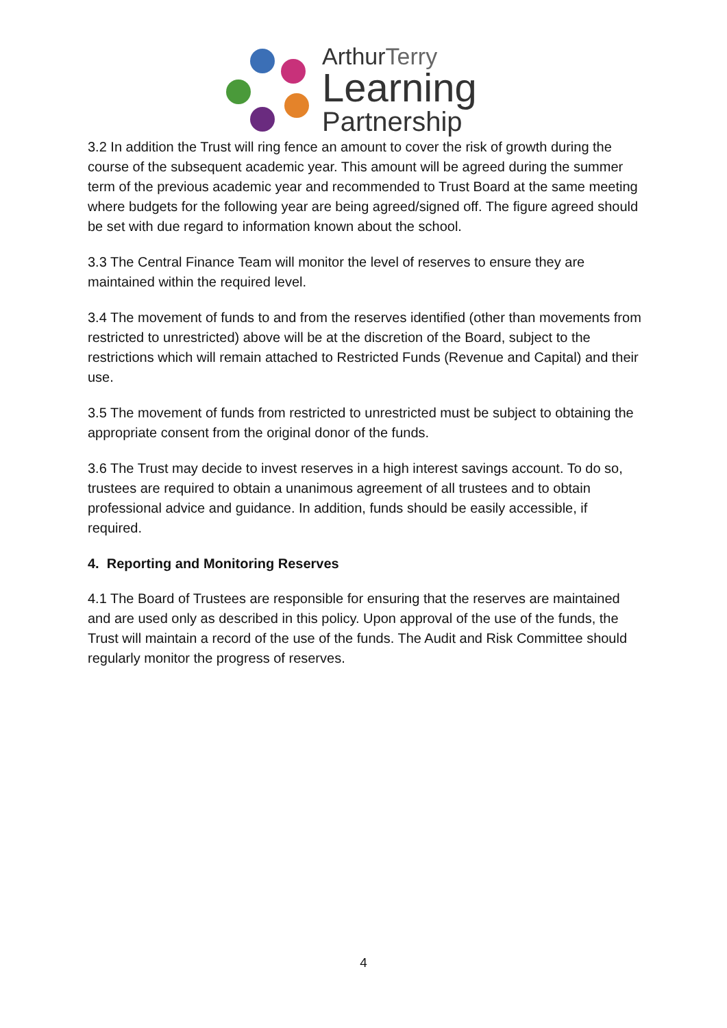ArthurTerry
Learning
Partnership
3.2 In addition the Trust will ring fence an amount to cover the risk of growth during the course of the subsequent academic year. This amount will be agreed during the summer term of the previous academic year and recommended to Trust Board at the same meeting where budgets for the following year are being agreed/signed off. The figure agreed should be set with due regard to information known about the school.
3.3 The Central Finance Team will monitor the level of reserves to ensure they are maintained within the required level.
3.4 The movement of funds to and from the reserves identified (other than movements from restricted to unrestricted) above will be at the discretion of the Board, subject to the restrictions which will remain attached to Restricted Funds (Revenue and Capital) and their use.
3.5 The movement of funds from restricted to unrestricted must be subject to obtaining the appropriate consent from the original donor of the funds.
3.6 The Trust may decide to invest reserves in a high interest savings account. To do so, trustees are required to obtain a unanimous agreement of all trustees and to obtain professional advice and guidance. In addition, funds should be easily accessible, if required.
4. Reporting and Monitoring Reserves
4.1 The Board of Trustees are responsible for ensuring that the reserves are maintained and are used only as described in this policy. Upon approval of the use of the funds, the Trust will maintain a record of the use of the funds. The Audit and Risk Committee should regularly monitor the progress of reserves.
4